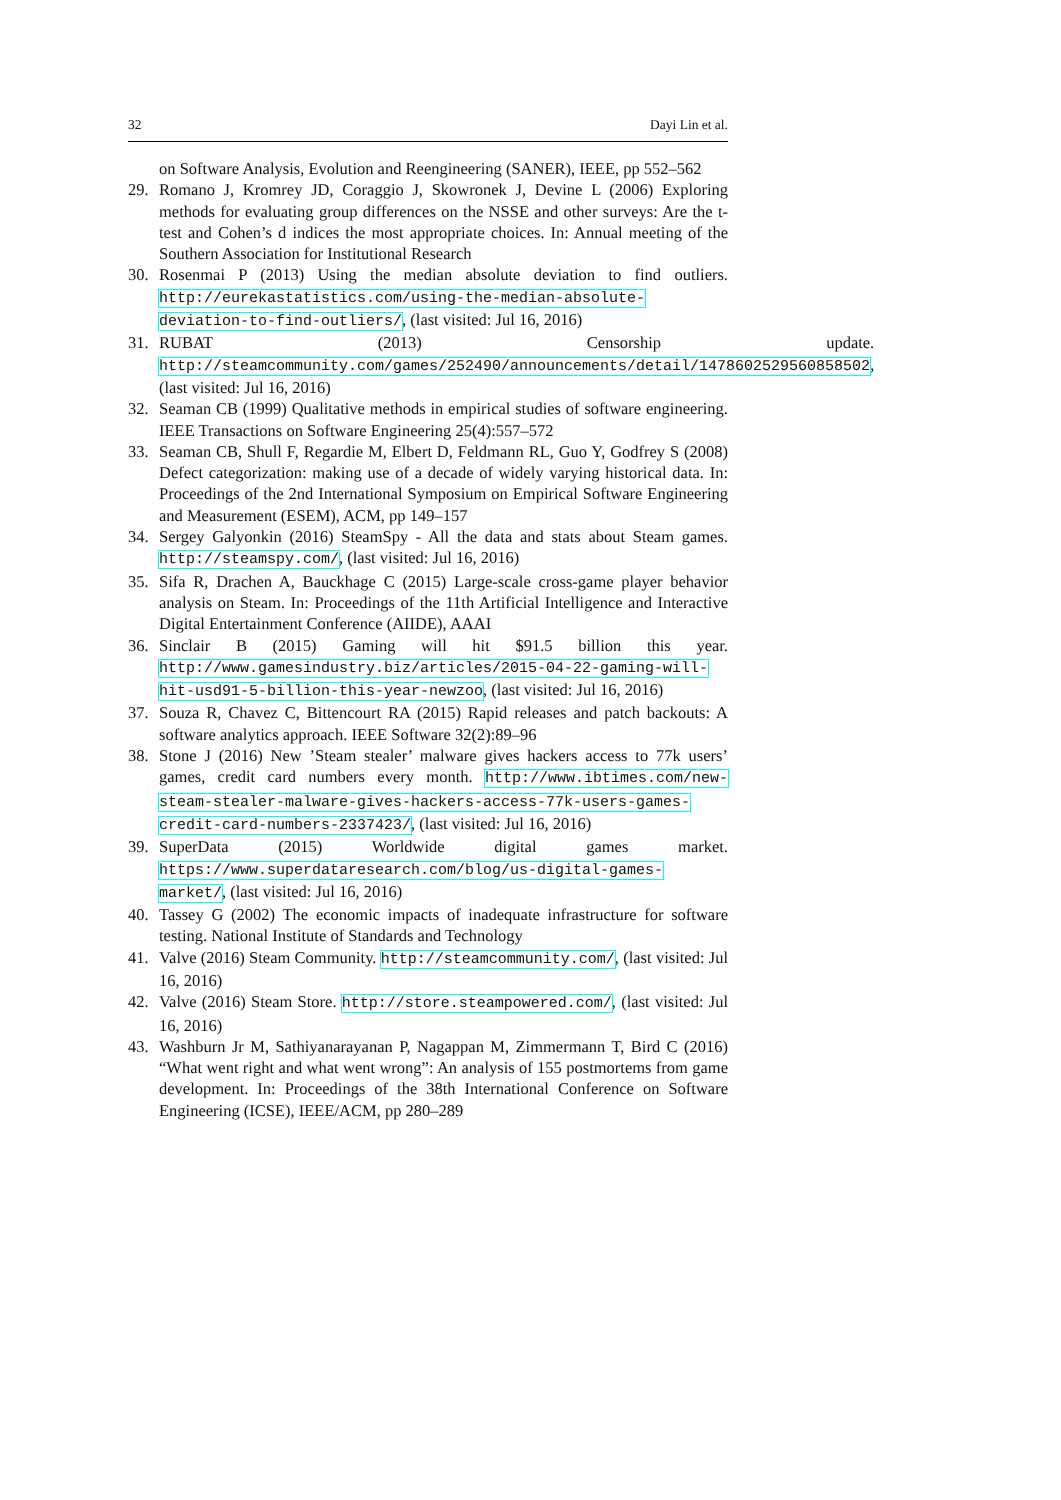32 Dayi Lin et al.
on Software Analysis, Evolution and Reengineering (SANER), IEEE, pp 552–562
29. Romano J, Kromrey JD, Coraggio J, Skowronek J, Devine L (2006) Exploring methods for evaluating group differences on the NSSE and other surveys: Are the t-test and Cohen’s d indices the most appropriate choices. In: Annual meeting of the Southern Association for Institutional Research
30. Rosenmai P (2013) Using the median absolute deviation to find outliers. http://eurekastatistics.com/using-the-median-absolute-deviation-to-find-outliers/, (last visited: Jul 16, 2016)
31. RUBAT (2013) Censorship update. http://steamcommunity.com/games/252490/announcements/detail/1478602529560858502, (last visited: Jul 16, 2016)
32. Seaman CB (1999) Qualitative methods in empirical studies of software engineering. IEEE Transactions on Software Engineering 25(4):557–572
33. Seaman CB, Shull F, Regardie M, Elbert D, Feldmann RL, Guo Y, Godfrey S (2008) Defect categorization: making use of a decade of widely varying historical data. In: Proceedings of the 2nd International Symposium on Empirical Software Engineering and Measurement (ESEM), ACM, pp 149–157
34. Sergey Galyonkin (2016) SteamSpy - All the data and stats about Steam games. http://steamspy.com/, (last visited: Jul 16, 2016)
35. Sifa R, Drachen A, Bauckhage C (2015) Large-scale cross-game player behavior analysis on Steam. In: Proceedings of the 11th Artificial Intelligence and Interactive Digital Entertainment Conference (AIIDE), AAAI
36. Sinclair B (2015) Gaming will hit $91.5 billion this year. http://www.gamesindustry.biz/articles/2015-04-22-gaming-will-hit-usd91-5-billion-this-year-newzoo, (last visited: Jul 16, 2016)
37. Souza R, Chavez C, Bittencourt RA (2015) Rapid releases and patch backouts: A software analytics approach. IEEE Software 32(2):89–96
38. Stone J (2016) New ’Steam stealer’ malware gives hackers access to 77k users’ games, credit card numbers every month. http://www.ibtimes.com/new-steam-stealer-malware-gives-hackers-access-77k-users-games-credit-card-numbers-2337423/, (last visited: Jul 16, 2016)
39. SuperData (2015) Worldwide digital games market. https://www.superdataresearch.com/blog/us-digital-games-market/, (last visited: Jul 16, 2016)
40. Tassey G (2002) The economic impacts of inadequate infrastructure for software testing. National Institute of Standards and Technology
41. Valve (2016) Steam Community. http://steamcommunity.com/, (last visited: Jul 16, 2016)
42. Valve (2016) Steam Store. http://store.steampowered.com/, (last visited: Jul 16, 2016)
43. Washburn Jr M, Sathiyanarayanan P, Nagappan M, Zimmermann T, Bird C (2016) “What went right and what went wrong”: An analysis of 155 postmortems from game development. In: Proceedings of the 38th International Conference on Software Engineering (ICSE), IEEE/ACM, pp 280–289